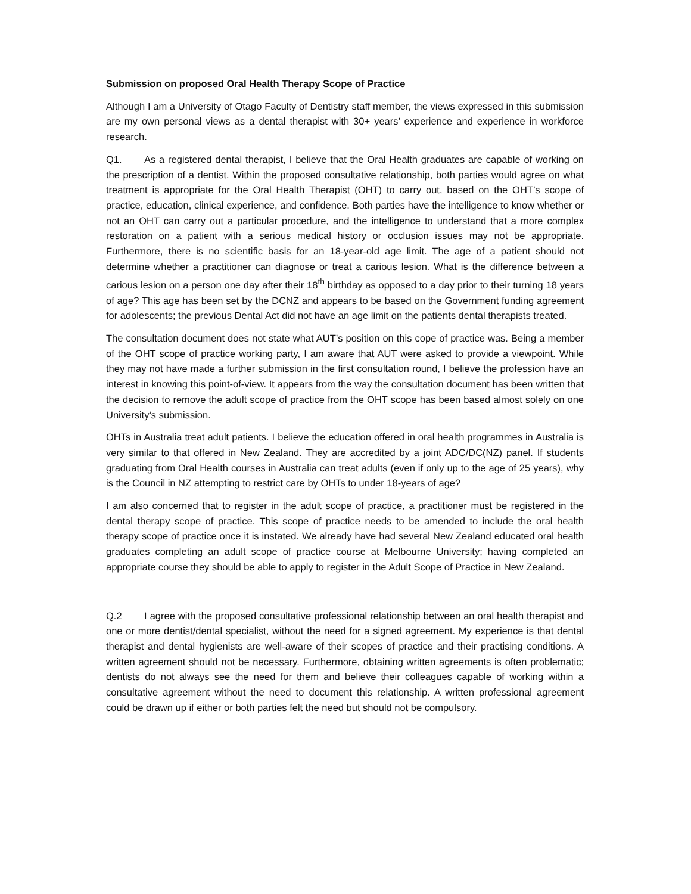Submission on proposed Oral Health Therapy Scope of Practice
Although I am a University of Otago Faculty of Dentistry staff member, the views expressed in this submission are my own personal views as a dental therapist with 30+ years’ experience and experience in workforce research.
Q1. As a registered dental therapist, I believe that the Oral Health graduates are capable of working on the prescription of a dentist. Within the proposed consultative relationship, both parties would agree on what treatment is appropriate for the Oral Health Therapist (OHT) to carry out, based on the OHT’s scope of practice, education, clinical experience, and confidence. Both parties have the intelligence to know whether or not an OHT can carry out a particular procedure, and the intelligence to understand that a more complex restoration on a patient with a serious medical history or occlusion issues may not be appropriate. Furthermore, there is no scientific basis for an 18-year-old age limit. The age of a patient should not determine whether a practitioner can diagnose or treat a carious lesion. What is the difference between a carious lesion on a person one day after their 18<sup>th</sup> birthday as opposed to a day prior to their turning 18 years of age? This age has been set by the DCNZ and appears to be based on the Government funding agreement for adolescents; the previous Dental Act did not have an age limit on the patients dental therapists treated.
The consultation document does not state what AUT’s position on this cope of practice was. Being a member of the OHT scope of practice working party, I am aware that AUT were asked to provide a viewpoint. While they may not have made a further submission in the first consultation round, I believe the profession have an interest in knowing this point-of-view. It appears from the way the consultation document has been written that the decision to remove the adult scope of practice from the OHT scope has been based almost solely on one University’s submission.
OHTs in Australia treat adult patients. I believe the education offered in oral health programmes in Australia is very similar to that offered in New Zealand. They are accredited by a joint ADC/DC(NZ) panel. If students graduating from Oral Health courses in Australia can treat adults (even if only up to the age of 25 years), why is the Council in NZ attempting to restrict care by OHTs to under 18-years of age?
I am also concerned that to register in the adult scope of practice, a practitioner must be registered in the dental therapy scope of practice. This scope of practice needs to be amended to include the oral health therapy scope of practice once it is instated. We already have had several New Zealand educated oral health graduates completing an adult scope of practice course at Melbourne University; having completed an appropriate course they should be able to apply to register in the Adult Scope of Practice in New Zealand.
Q.2 I agree with the proposed consultative professional relationship between an oral health therapist and one or more dentist/dental specialist, without the need for a signed agreement. My experience is that dental therapist and dental hygienists are well-aware of their scopes of practice and their practising conditions. A written agreement should not be necessary. Furthermore, obtaining written agreements is often problematic; dentists do not always see the need for them and believe their colleagues capable of working within a consultative agreement without the need to document this relationship. A written professional agreement could be drawn up if either or both parties felt the need but should not be compulsory.